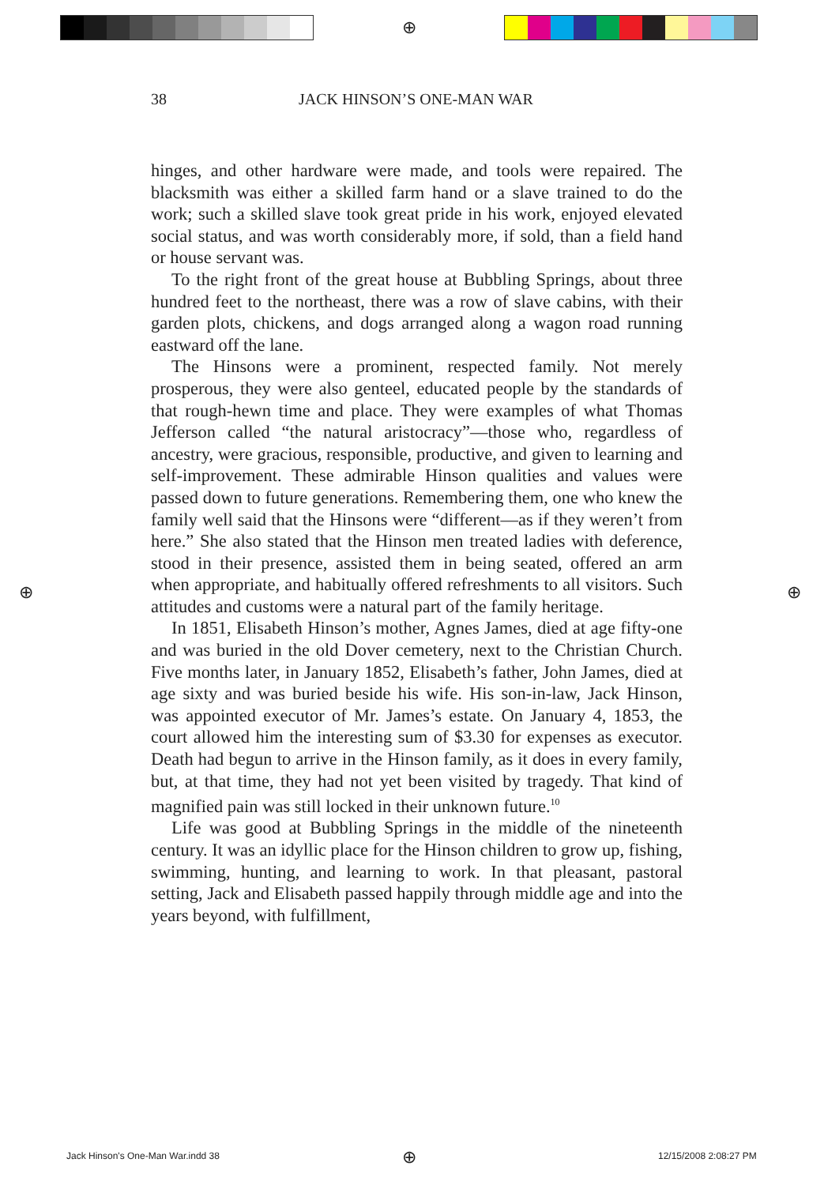⊕
⊕ ⊕
38 JACK HINSON’S ONE-MAN WAR
hinges, and other hardware were made, and tools were repaired. The blacksmith was either a skilled farm hand or a slave trained to do the work; such a skilled slave took great pride in his work, enjoyed elevated social status, and was worth considerably more, if sold, than a field hand or house servant was.
To the right front of the great house at Bubbling Springs, about three hundred feet to the northeast, there was a row of slave cabins, with their garden plots, chickens, and dogs arranged along a wagon road running eastward off the lane.
The Hinsons were a prominent, respected family. Not merely prosperous, they were also genteel, educated people by the standards of that rough-hewn time and place. They were examples of what Thomas Jefferson called “the natural aristocracy”—those who, regardless of ancestry, were gracious, responsible, productive, and given to learning and self-improvement. These admirable Hinson qualities and values were passed down to future generations. Remembering them, one who knew the family well said that the Hinsons were “different—as if they weren’t from here.” She also stated that the Hinson men treated ladies with deference, stood in their presence, assisted them in being seated, offered an arm when appropriate, and habitually offered refreshments to all visitors. Such attitudes and customs were a natural part of the family heritage.
In 1851, Elisabeth Hinson’s mother, Agnes James, died at age fifty-one and was buried in the old Dover cemetery, next to the Christian Church. Five months later, in January 1852, Elisabeth’s father, John James, died at age sixty and was buried beside his wife. His son-in-law, Jack Hinson, was appointed executor of Mr. James’s estate. On January 4, 1853, the court allowed him the interesting sum of $3.30 for expenses as executor. Death had begun to arrive in the Hinson family, as it does in every family, but, at that time, they had not yet been visited by tragedy. That kind of magnified pain was still locked in their unknown future.<sup>10</sup>
Life was good at Bubbling Springs in the middle of the nineteenth century. It was an idyllic place for the Hinson children to grow up, fishing, swimming, hunting, and learning to work. In that pleasant, pastoral setting, Jack and Elisabeth passed happily through middle age and into the years beyond, with fulfillment,
Jack Hinson's One-Man War.indd 38
⊕ 12/15/2008 2:08:27 PM